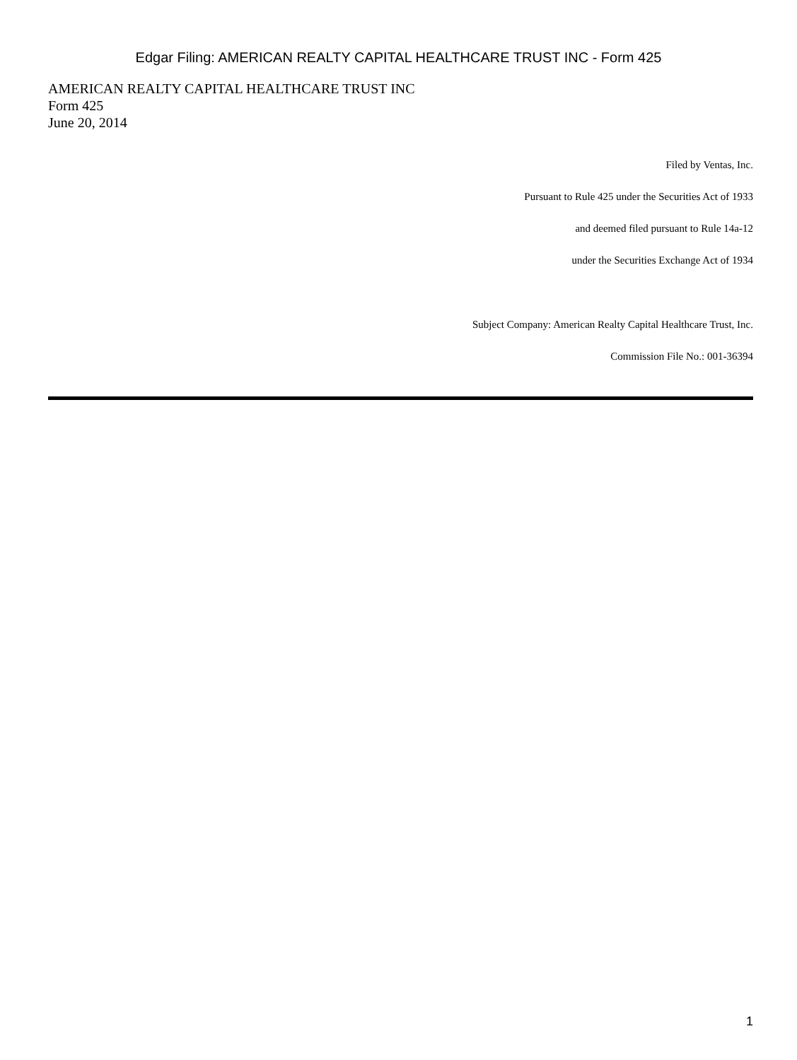Edgar Filing: AMERICAN REALTY CAPITAL HEALTHCARE TRUST INC - Form 425
AMERICAN REALTY CAPITAL HEALTHCARE TRUST INC
Form 425
June 20, 2014
Filed by Ventas, Inc.
Pursuant to Rule 425 under the Securities Act of 1933
and deemed filed pursuant to Rule 14a-12
under the Securities Exchange Act of 1934
Subject Company: American Realty Capital Healthcare Trust, Inc.
Commission File No.: 001-36394
1